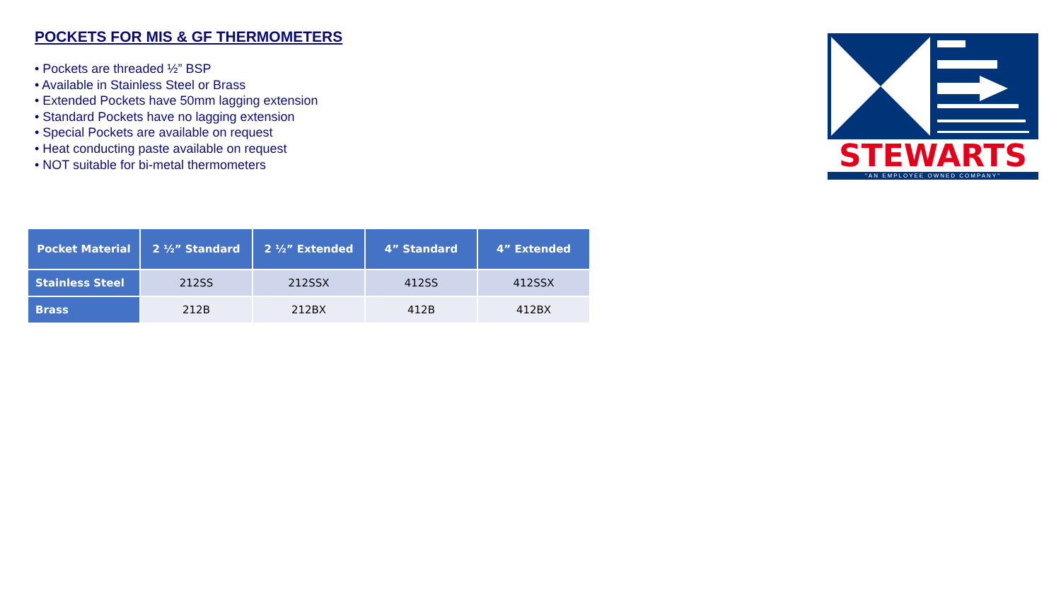POCKETS FOR MIS & GF THERMOMETERS
• Pockets are threaded ½” BSP
• Available in Stainless Steel or Brass
• Extended Pockets have 50mm lagging extension
• Standard Pockets have no lagging extension
• Special Pockets are available on request
• Heat conducting paste available on request
• NOT suitable for bi-metal thermometers
STEWARTS
"AN EMPLOYEE OWNED COMPANY"
| Pocket Material | 2 ½” Standard | 2 ½” Extended | 4” Standard | 4” Extended |
| --- | --- | --- | --- | --- |
| Stainless Steel | 212SS | 212SSX | 412SS | 412SSX |
| Brass | 212B | 212BX | 412B | 412BX |